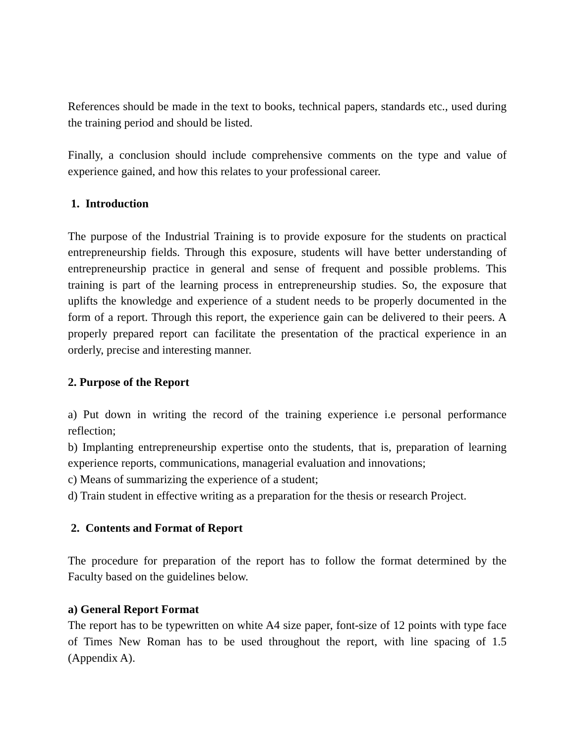References should be made in the text to books, technical papers, standards etc., used during the training period and should be listed.
Finally, a conclusion should include comprehensive comments on the type and value of experience gained, and how this relates to your professional career.
1. Introduction
The purpose of the Industrial Training is to provide exposure for the students on practical entrepreneurship fields. Through this exposure, students will have better understanding of entrepreneurship practice in general and sense of frequent and possible problems. This training is part of the learning process in entrepreneurship studies. So, the exposure that uplifts the knowledge and experience of a student needs to be properly documented in the form of a report. Through this report, the experience gain can be delivered to their peers. A properly prepared report can facilitate the presentation of the practical experience in an orderly, precise and interesting manner.
2. Purpose of the Report
a) Put down in writing the record of the training experience i.e personal performance reflection;
b) Implanting entrepreneurship expertise onto the students, that is, preparation of learning experience reports, communications, managerial evaluation and innovations;
c) Means of summarizing the experience of a student;
d) Train student in effective writing as a preparation for the thesis or research Project.
2. Contents and Format of Report
The procedure for preparation of the report has to follow the format determined by the Faculty based on the guidelines below.
a) General Report Format
The report has to be typewritten on white A4 size paper, font-size of 12 points with type face of Times New Roman has to be used throughout the report, with line spacing of 1.5 (Appendix A).